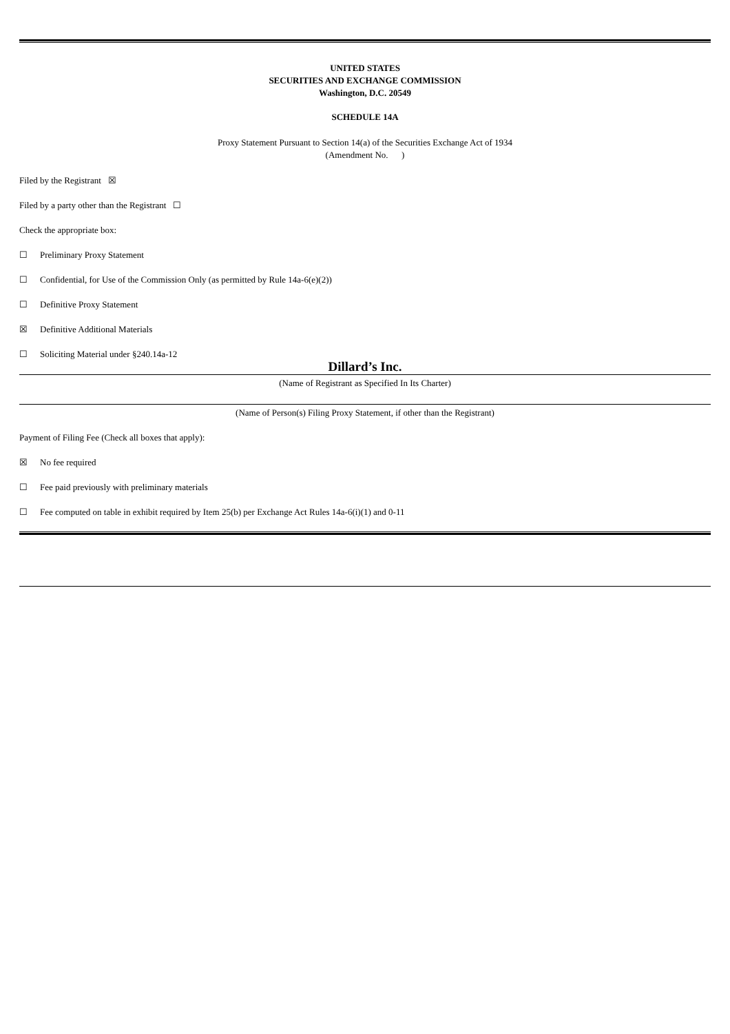UNITED STATES
SECURITIES AND EXCHANGE COMMISSION
Washington, D.C. 20549
SCHEDULE 14A
Proxy Statement Pursuant to Section 14(a) of the Securities Exchange Act of 1934
(Amendment No. )
Filed by the Registrant ☒
Filed by a party other than the Registrant ☐
Check the appropriate box:
☐ Preliminary Proxy Statement
☐ Confidential, for Use of the Commission Only (as permitted by Rule 14a-6(e)(2))
☐ Definitive Proxy Statement
☒ Definitive Additional Materials
☐ Soliciting Material under §240.14a-12
Dillard’s Inc.
(Name of Registrant as Specified In Its Charter)
(Name of Person(s) Filing Proxy Statement, if other than the Registrant)
Payment of Filing Fee (Check all boxes that apply):
☒ No fee required
☐ Fee paid previously with preliminary materials
☐ Fee computed on table in exhibit required by Item 25(b) per Exchange Act Rules 14a-6(i)(1) and 0-11